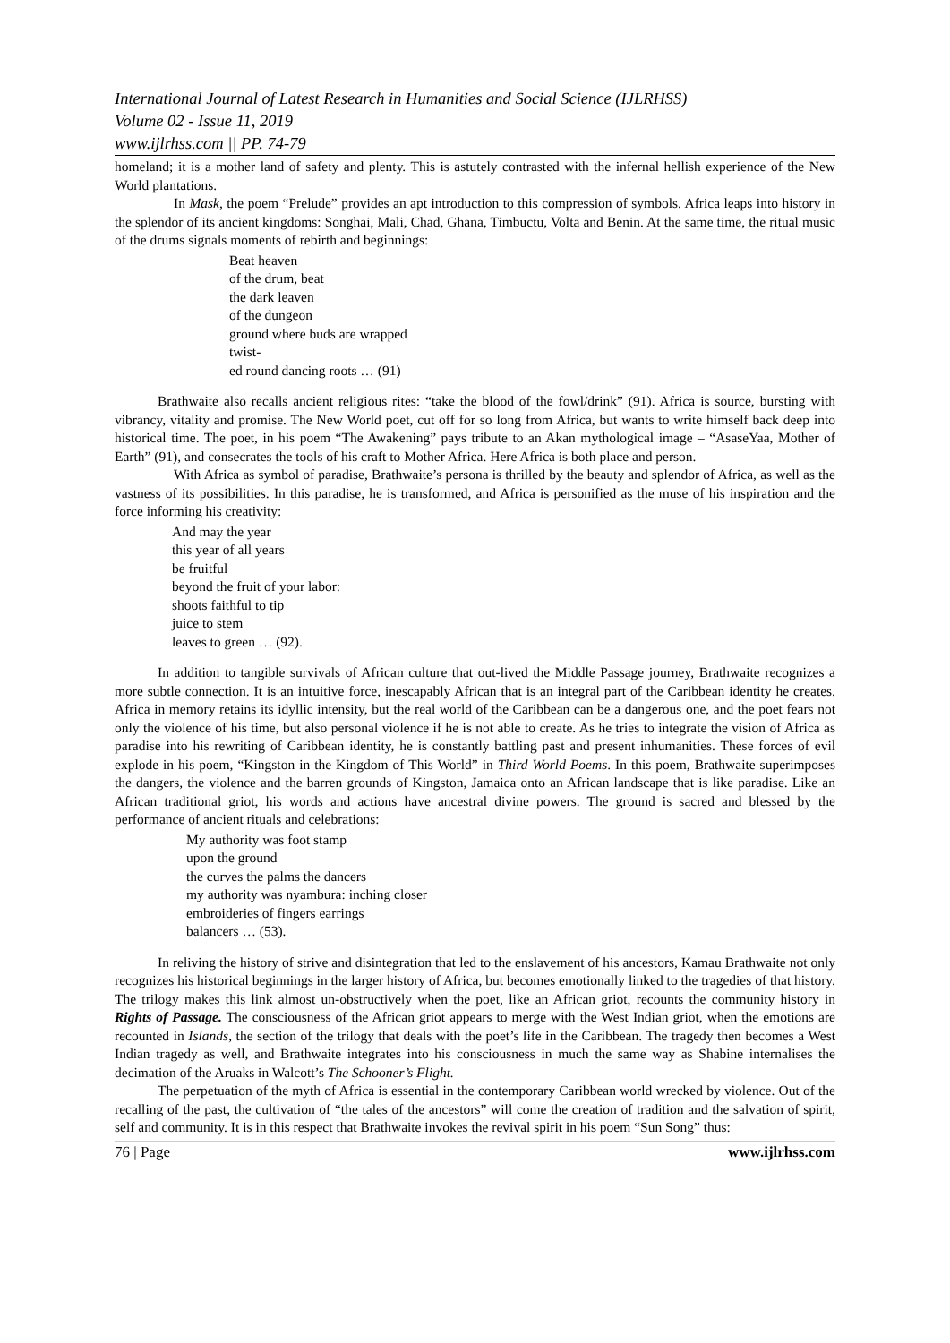International Journal of Latest Research in Humanities and Social Science (IJLRHSS)
Volume 02 - Issue 11, 2019
www.ijlrhss.com || PP. 74-79
homeland; it is a mother land of safety and plenty. This is astutely contrasted with the infernal hellish experience of the New World plantations.
In Mask, the poem “Prelude” provides an apt introduction to this compression of symbols. Africa leaps into history in the splendor of its ancient kingdoms: Songhai, Mali, Chad, Ghana, Timbuctu, Volta and Benin. At the same time, the ritual music of the drums signals moments of rebirth and beginnings:
Beat heaven
of the drum, beat
the dark leaven
of the dungeon
ground where buds are wrapped
twist-
ed round dancing roots … (91)
Brathwaite also recalls ancient religious rites: “take the blood of the fowl/drink” (91). Africa is source, bursting with vibrancy, vitality and promise. The New World poet, cut off for so long from Africa, but wants to write himself back deep into historical time. The poet, in his poem “The Awakening” pays tribute to an Akan mythological image – “AsaseYaa, Mother of Earth” (91), and consecrates the tools of his craft to Mother Africa. Here Africa is both place and person.
With Africa as symbol of paradise, Brathwaite’s persona is thrilled by the beauty and splendor of Africa, as well as the vastness of its possibilities. In this paradise, he is transformed, and Africa is personified as the muse of his inspiration and the force informing his creativity:
And may the year
this year of all years
be fruitful
beyond the fruit of your labor:
shoots faithful to tip
juice to stem
leaves to green … (92).
In addition to tangible survivals of African culture that out-lived the Middle Passage journey, Brathwaite recognizes a more subtle connection. It is an intuitive force, inescapably African that is an integral part of the Caribbean identity he creates. Africa in memory retains its idyllic intensity, but the real world of the Caribbean can be a dangerous one, and the poet fears not only the violence of his time, but also personal violence if he is not able to create. As he tries to integrate the vision of Africa as paradise into his rewriting of Caribbean identity, he is constantly battling past and present inhumanities. These forces of evil explode in his poem, “Kingston in the Kingdom of This World” in Third World Poems. In this poem, Brathwaite superimposes the dangers, the violence and the barren grounds of Kingston, Jamaica onto an African landscape that is like paradise. Like an African traditional griot, his words and actions have ancestral divine powers. The ground is sacred and blessed by the performance of ancient rituals and celebrations:
My authority was foot stamp
upon the ground
the curves the palms the dancers
my authority was nyambura: inching closer
embroideries of fingers earrings
balancers … (53).
In reliving the history of strive and disintegration that led to the enslavement of his ancestors, Kamau Brathwaite not only recognizes his historical beginnings in the larger history of Africa, but becomes emotionally linked to the tragedies of that history. The trilogy makes this link almost un-obstructively when the poet, like an African griot, recounts the community history in Rights of Passage. The consciousness of the African griot appears to merge with the West Indian griot, when the emotions are recounted in Islands, the section of the trilogy that deals with the poet’s life in the Caribbean. The tragedy then becomes a West Indian tragedy as well, and Brathwaite integrates into his consciousness in much the same way as Shabine internalises the decimation of the Aruaks in Walcott’s The Schooner’s Flight.
The perpetuation of the myth of Africa is essential in the contemporary Caribbean world wrecked by violence. Out of the recalling of the past, the cultivation of “the tales of the ancestors” will come the creation of tradition and the salvation of spirit, self and community. It is in this respect that Brathwaite invokes the revival spirit in his poem “Sun Song” thus:
76 | Page www.ijlrhss.com